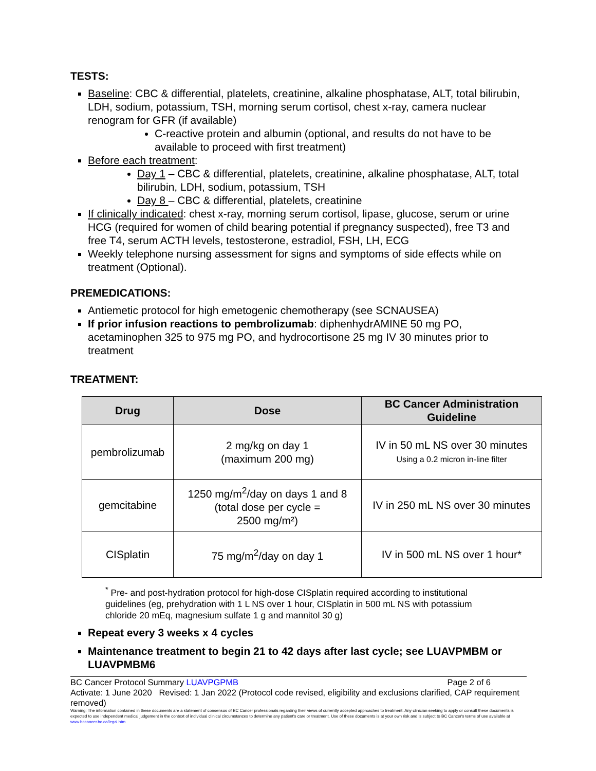TESTS:
Baseline: CBC & differential, platelets, creatinine, alkaline phosphatase, ALT, total bilirubin, LDH, sodium, potassium, TSH, morning serum cortisol, chest x-ray, camera nuclear renogram for GFR (if available)
C-reactive protein and albumin (optional, and results do not have to be available to proceed with first treatment)
Before each treatment:
Day 1 – CBC & differential, platelets, creatinine, alkaline phosphatase, ALT, total bilirubin, LDH, sodium, potassium, TSH
Day 8 – CBC & differential, platelets, creatinine
If clinically indicated: chest x-ray, morning serum cortisol, lipase, glucose, serum or urine HCG (required for women of child bearing potential if pregnancy suspected), free T3 and free T4, serum ACTH levels, testosterone, estradiol, FSH, LH, ECG
Weekly telephone nursing assessment for signs and symptoms of side effects while on treatment (Optional).
PREMEDICATIONS:
Antiemetic protocol for high emetogenic chemotherapy (see SCNAUSEA)
If prior infusion reactions to pembrolizumab: diphenhydrAMINE 50 mg PO, acetaminophen 325 to 975 mg PO, and hydrocortisone 25 mg IV 30 minutes prior to treatment
TREATMENT:
| Drug | Dose | BC Cancer Administration Guideline |
| --- | --- | --- |
| pembrolizumab | 2 mg/kg on day 1 (maximum 200 mg) | IV in 50 mL NS over 30 minutes Using a 0.2 micron in-line filter |
| gemcitabine | 1250 mg/m<sup>2</sup>/day on days 1 and 8 (total dose per cycle = 2500 mg/m²) | IV in 250 mL NS over 30 minutes |
| CISplatin | 75 mg/m<sup>2</sup>/day on day 1 | IV in 500 mL NS over 1 hour* |
<sup>*</sup> Pre- and post-hydration protocol for high-dose CISplatin required according to institutional guidelines (eg, prehydration with 1 L NS over 1 hour, CISplatin in 500 mL NS with potassium chloride 20 mEq, magnesium sulfate 1 g and mannitol 30 g)
Repeat every 3 weeks x 4 cycles
Maintenance treatment to begin 21 to 42 days after last cycle; see LUAVPMBM or LUAVPMBM6
BC Cancer Protocol Summary LUAVPGPMB Page 2 of 6
Activate: 1 June 2020 Revised: 1 Jan 2022 (Protocol code revised, eligibility and exclusions clarified, CAP requirement removed)
Warning: The information contained in these documents are a statement of consensus of BC Cancer professionals regarding their views of currently accepted approaches to treatment. Any clinician seeking to apply or consult these documents is expected to use independent medical judgement in the context of individual clinical circumstances to determine any patient's care or treatment. Use of these documents is at your own risk and is subject to BC Cancer's terms of use available at www.bccancer.bc.ca/legal.htm